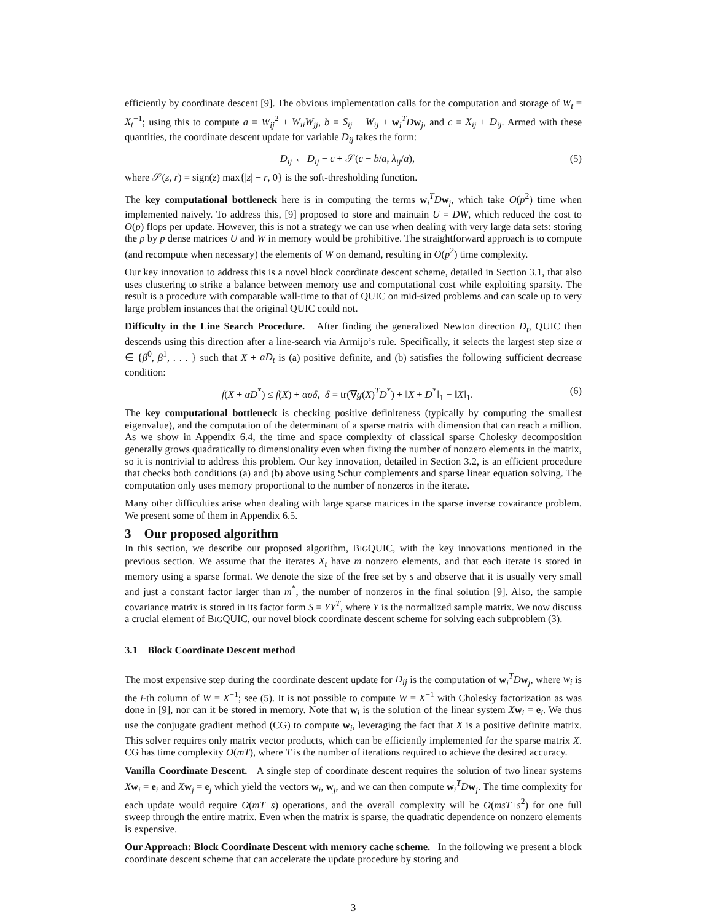efficiently by coordinate descent [9]. The obvious implementation calls for the computation and storage of W<sub>t</sub> = X<sub>t</sub><sup>−1</sup>; using this to compute a = W<sub>ij</sub><sup>2</sup> + W<sub>ii</sub>W<sub>jj</sub>, b = S<sub>ij</sub> − W<sub>ij</sub> + w<sub>i</sub><sup>T</sup>Dw<sub>j</sub>, and c = X<sub>ij</sub> + D<sub>ij</sub>. Armed with these quantities, the coordinate descent update for variable D<sub>ij</sub> takes the form:
D<sub>ij</sub> ← D<sub>ij</sub> − c + 𝒮(c − b/a, λ<sub>ij</sub>/a), (5)
where 𝒮(z, r) = sign(z) max{|z| − r, 0} is the soft-thresholding function.
The key computational bottleneck here is in computing the terms w<sub>i</sub><sup>T</sup>Dw<sub>j</sub>, which take O(p<sup>2</sup>) time when implemented naively. To address this, [9] proposed to store and maintain U = DW, which reduced the cost to O(p) flops per update. However, this is not a strategy we can use when dealing with very large data sets: storing the p by p dense matrices U and W in memory would be prohibitive. The straightforward approach is to compute (and recompute when necessary) the elements of W on demand, resulting in O(p<sup>2</sup>) time complexity.
Our key innovation to address this is a novel block coordinate descent scheme, detailed in Section 3.1, that also uses clustering to strike a balance between memory use and computational cost while exploiting sparsity. The result is a procedure with comparable wall-time to that of QUIC on mid-sized problems and can scale up to very large problem instances that the original QUIC could not.
Difficulty in the Line Search Procedure. After finding the generalized Newton direction D<sub>t</sub>, QUIC then descends using this direction after a line-search via Armijo’s rule. Specifically, it selects the largest step size α ∈ {β<sup>0</sup>, β<sup>1</sup>, . . . } such that X + αD<sub>t</sub> is (a) positive definite, and (b) satisfies the following sufficient decrease condition:
f(X + αD<sup>*</sup>) ≤ f(X) + ασδ, δ = tr(∇g(X)<sup>T</sup>D<sup>*</sup>) + ‖X + D<sup>*</sup>‖<sub>1</sub> − ‖X‖<sub>1</sub>. (6)
The key computational bottleneck is checking positive definiteness (typically by computing the smallest eigenvalue), and the computation of the determinant of a sparse matrix with dimension that can reach a million. As we show in Appendix 6.4, the time and space complexity of classical sparse Cholesky decomposition generally grows quadratically to dimensionality even when fixing the number of nonzero elements in the matrix, so it is nontrivial to address this problem. Our key innovation, detailed in Section 3.2, is an efficient procedure that checks both conditions (a) and (b) above using Schur complements and sparse linear equation solving. The computation only uses memory proportional to the number of nonzeros in the iterate.
Many other difficulties arise when dealing with large sparse matrices in the sparse inverse covairance problem. We present some of them in Appendix 6.5.
3 Our proposed algorithm
In this section, we describe our proposed algorithm, BIGQUIC, with the key innovations mentioned in the previous section. We assume that the iterates X<sub>t</sub> have m nonzero elements, and that each iterate is stored in memory using a sparse format. We denote the size of the free set by s and observe that it is usually very small and just a constant factor larger than m<sup>*</sup>, the number of nonzeros in the final solution [9]. Also, the sample covariance matrix is stored in its factor form S = YY<sup>T</sup>, where Y is the normalized sample matrix. We now discuss a crucial element of BIGQUIC, our novel block coordinate descent scheme for solving each subproblem (3).
3.1 Block Coordinate Descent method
The most expensive step during the coordinate descent update for D<sub>ij</sub> is the computation of w<sub>i</sub><sup>T</sup>Dw<sub>j</sub>, where w<sub>i</sub> is the i-th column of W = X<sup>−1</sup>; see (5). It is not possible to compute W = X<sup>−1</sup> with Cholesky factorization as was done in [9], nor can it be stored in memory. Note that w<sub>i</sub> is the solution of the linear system Xw<sub>i</sub> = e<sub>i</sub>. We thus use the conjugate gradient method (CG) to compute w<sub>i</sub>, leveraging the fact that X is a positive definite matrix. This solver requires only matrix vector products, which can be efficiently implemented for the sparse matrix X. CG has time complexity O(mT), where T is the number of iterations required to achieve the desired accuracy.
Vanilla Coordinate Descent. A single step of coordinate descent requires the solution of two linear systems Xw<sub>i</sub> = e<sub>i</sub> and Xw<sub>j</sub> = e<sub>j</sub> which yield the vectors w<sub>i</sub>, w<sub>j</sub>, and we can then compute w<sub>i</sub><sup>T</sup>Dw<sub>j</sub>. The time complexity for each update would require O(mT+s) operations, and the overall complexity will be O(msT+s<sup>2</sup>) for one full sweep through the entire matrix. Even when the matrix is sparse, the quadratic dependence on nonzero elements is expensive.
Our Approach: Block Coordinate Descent with memory cache scheme. In the following we present a block coordinate descent scheme that can accelerate the update procedure by storing and
3